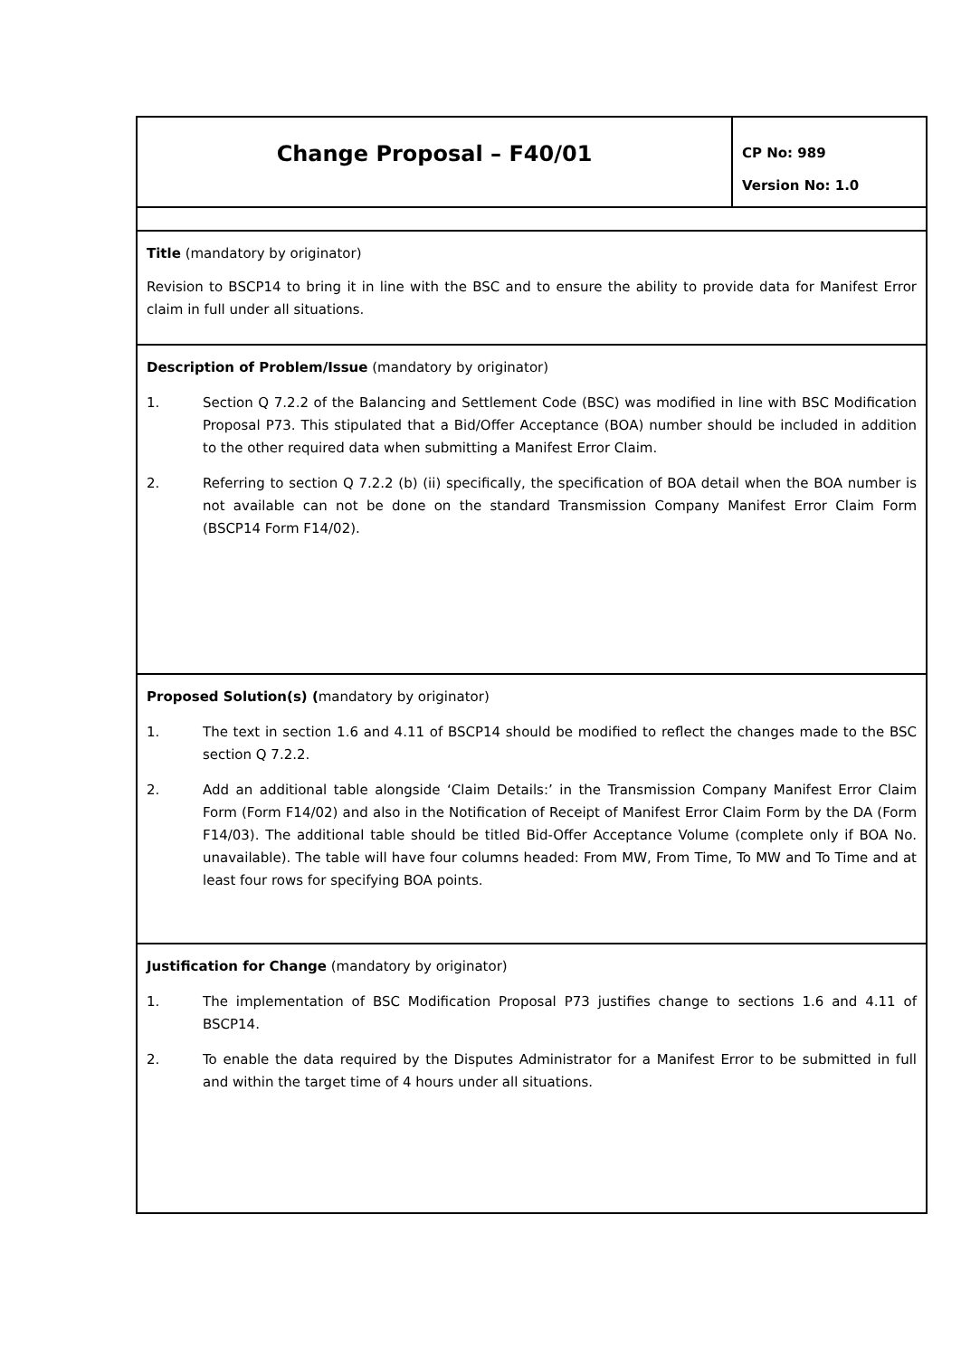| Change Proposal – F40/01 | CP No: 989 Version No: 1.0 |
| Title (mandatory by originator) Revision to BSCP14 to bring it in line with the BSC and to ensure the ability to provide data for Manifest Error claim in full under all situations. | |
| Description of Problem/Issue (mandatory by originator) 1. Section Q 7.2.2 of the Balancing and Settlement Code (BSC) was modified in line with BSC Modification Proposal P73. This stipulated that a Bid/Offer Acceptance (BOA) number should be included in addition to the other required data when submitting a Manifest Error Claim. 2. Referring to section Q 7.2.2 (b) (ii) specifically, the specification of BOA detail when the BOA number is not available can not be done on the standard Transmission Company Manifest Error Claim Form (BSCP14 Form F14/02). | |
| Proposed Solution(s) ( mandatory by originator) 1. The text in section 1.6 and 4.11 of BSCP14 should be modified to reflect the changes made to the BSC section Q 7.2.2. 2. Add an additional table alongside ‘Claim Details:’ in the Transmission Company Manifest Error Claim Form (Form F14/02) and also in the Notification of Receipt of Manifest Error Claim Form by the DA (Form F14/03). The additional table should be titled Bid-Offer Acceptance Volume (complete only if BOA No. unavailable). The table will have four columns headed: From MW, From Time, To MW and To Time and at least four rows for specifying BOA points. | |
| Justification for Change (mandatory by originator) 1. The implementation of BSC Modification Proposal P73 justifies change to sections 1.6 and 4.11 of BSCP14. 2. To enable the data required by the Disputes Administrator for a Manifest Error to be submitted in full and within the target time of 4 hours under all situations. | |